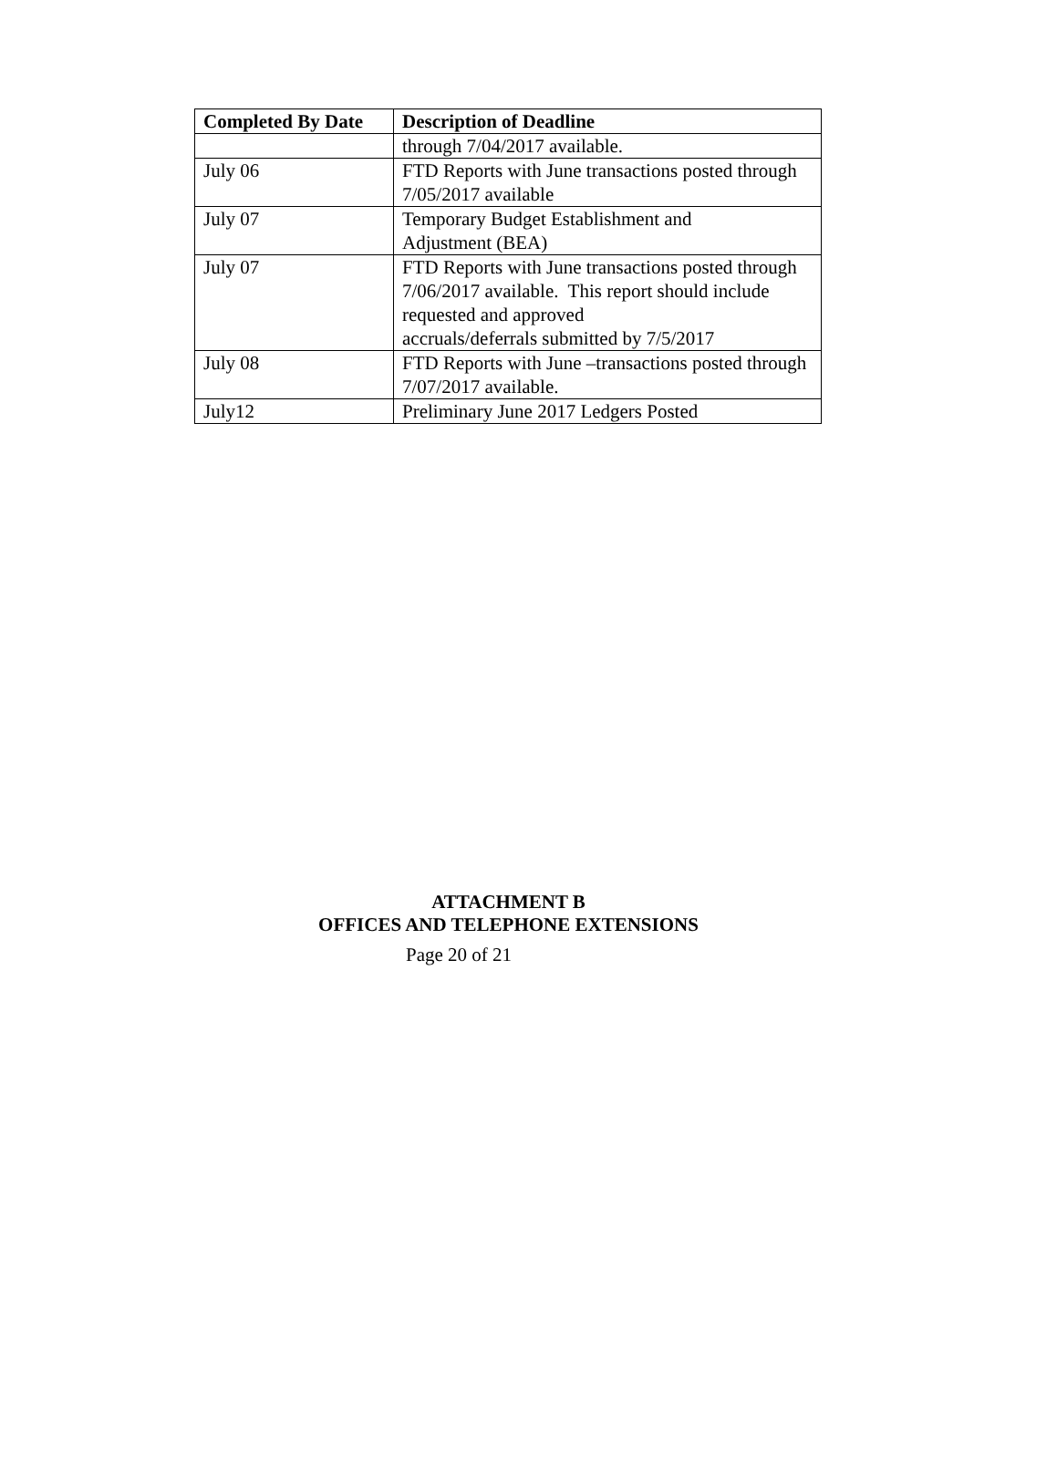| Completed By Date | Description of Deadline |
| --- | --- |
| | through 7/04/2017 available. |
| July 06 | FTD Reports with June transactions posted through 7/05/2017 available |
| July 07 | Temporary Budget Establishment and Adjustment (BEA) |
| July 07 | FTD Reports with June transactions posted through 7/06/2017 available. This report should include requested and approved accruals/deferrals submitted by 7/5/2017 |
| July 08 | FTD Reports with June –transactions posted through 7/07/2017 available. |
| July12 | Preliminary June 2017 Ledgers Posted |
ATTACHMENT B
OFFICES AND TELEPHONE EXTENSIONS
Page 20 of 21